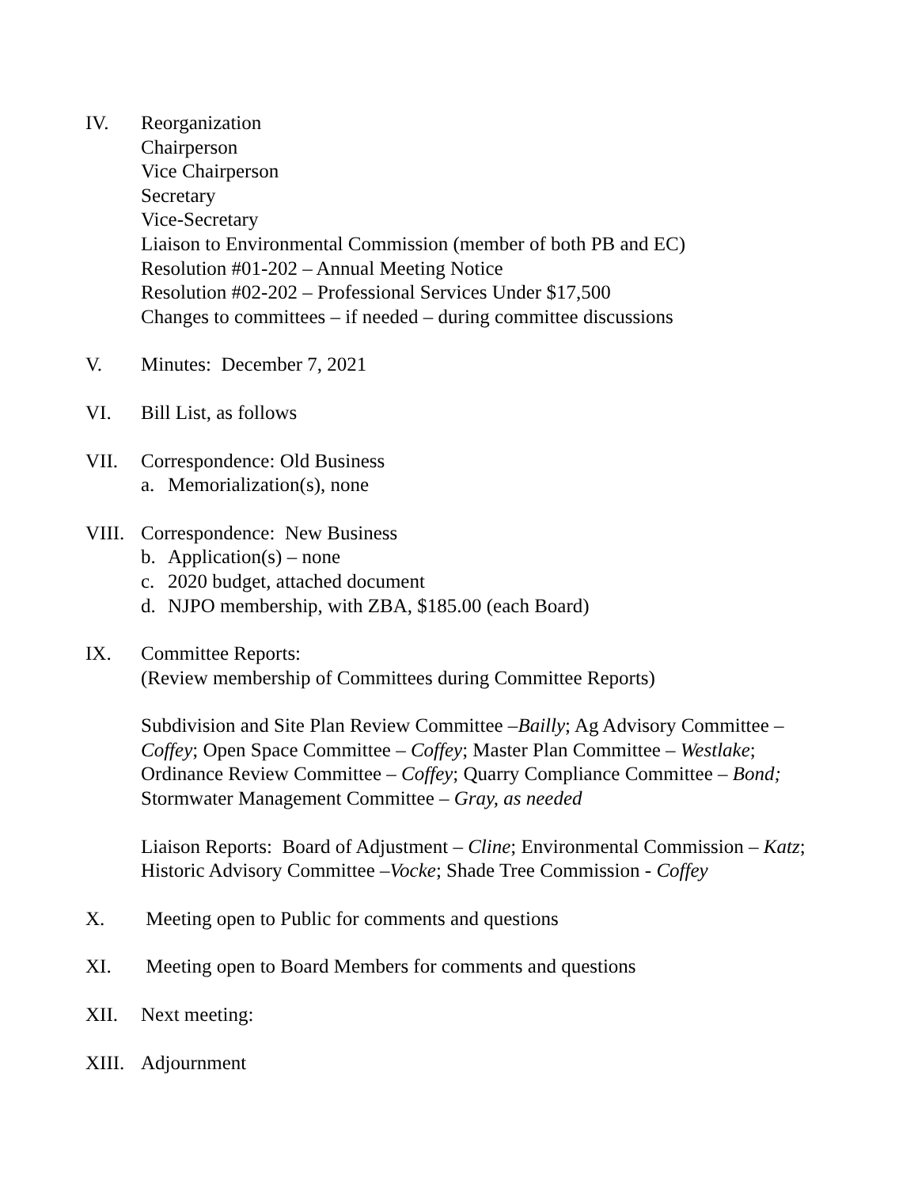IV. Reorganization
Chairperson
Vice Chairperson
Secretary
Vice-Secretary
Liaison to Environmental Commission (member of both PB and EC)
Resolution #01-202 – Annual Meeting Notice
Resolution #02-202 – Professional Services Under $17,500
Changes to committees – if needed – during committee discussions
V. Minutes: December 7, 2021
VI. Bill List, as follows
VII. Correspondence: Old Business
a. Memorialization(s), none
VIII.
Correspondence: New Business
b. Application(s) – none
c. 2020 budget, attached document
d. NJPO membership, with ZBA, $185.00 (each Board)
IX. Committee Reports:
(Review membership of Committees during Committee Reports)
Subdivision and Site Plan Review Committee –Bailly; Ag Advisory Committee – Coffey; Open Space Committee – Coffey; Master Plan Committee – Westlake; Ordinance Review Committee – Coffey; Quarry Compliance Committee – Bond; Stormwater Management Committee – Gray, as needed
Liaison Reports: Board of Adjustment – Cline; Environmental Commission – Katz; Historic Advisory Committee –Vocke; Shade Tree Commission - Coffey
X. Meeting open to Public for comments and questions
XI. Meeting open to Board Members for comments and questions
XII. Next meeting:
XIII.
Adjournment